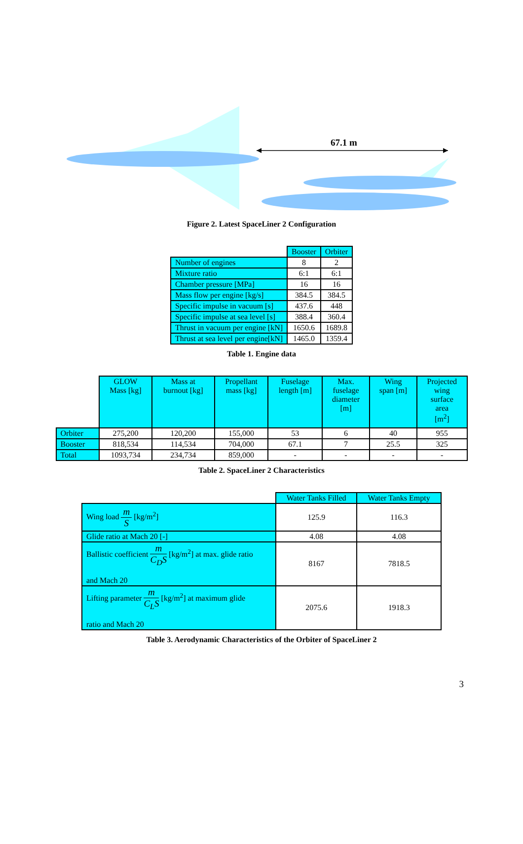67.1 m
Figure 2. Latest SpaceLiner 2 Configuration
| | Booster | Orbiter |
| --- | --- | --- |
| Number of engines | 8 | 2 |
| Mixture ratio | 6:1 | 6:1 |
| Chamber pressure [MPa] | 16 | 16 |
| Mass flow per engine [kg/s] | 384.5 | 384.5 |
| Specific impulse in vacuum [s] | 437.6 | 448 |
| Specific impulse at sea level [s] | 388.4 | 360.4 |
| Thrust in vacuum per engine [kN] | 1650.6 | 1689.8 |
| Thrust at sea level per engine[kN] | 1465.0 | 1359.4 |
Table 1. Engine data
| | GLOW Mass [kg] | Mass at burnout [kg] | Propellant mass [kg] | Fuselage length [m] | Max. fuselage diameter [m] | Wing span [m] | Projected wing surface area [m<sup>2</sup>] |
| --- | --- | --- | --- | --- | --- | --- | --- |
| Orbiter | 275,200 | 120,200 | 155,000 | 53 | 6 | 40 | 955 |
| Booster | 818,534 | 114,534 | 704,000 | 67.1 | 7 | 25.5 | 325 |
| Total | 1093,734 | 234,734 | 859,000 | - | - | - | - |
Table 2. SpaceLiner 2 Characteristics
| | Water Tanks Filled | Water Tanks Empty |
| --- | --- | --- |
| Wing load m S [kg/m<sup>2</sup>] | 125.9 | 116.3 |
| Glide ratio at Mach 20 [-] | 4.08 | 4.08 |
| Ballistic coefficient m C<sub>D</sub>S [kg/m<sup>2</sup>] at max. glide ratio and Mach 20 | 8167 | 7818.5 |
| Lifting parameter m C<sub>L</sub>S [kg/m<sup>2</sup>] at maximum glide ratio and Mach 20 | 2075.6 | 1918.3 |
Table 3. Aerodynamic Characteristics of the Orbiter of SpaceLiner 2
3